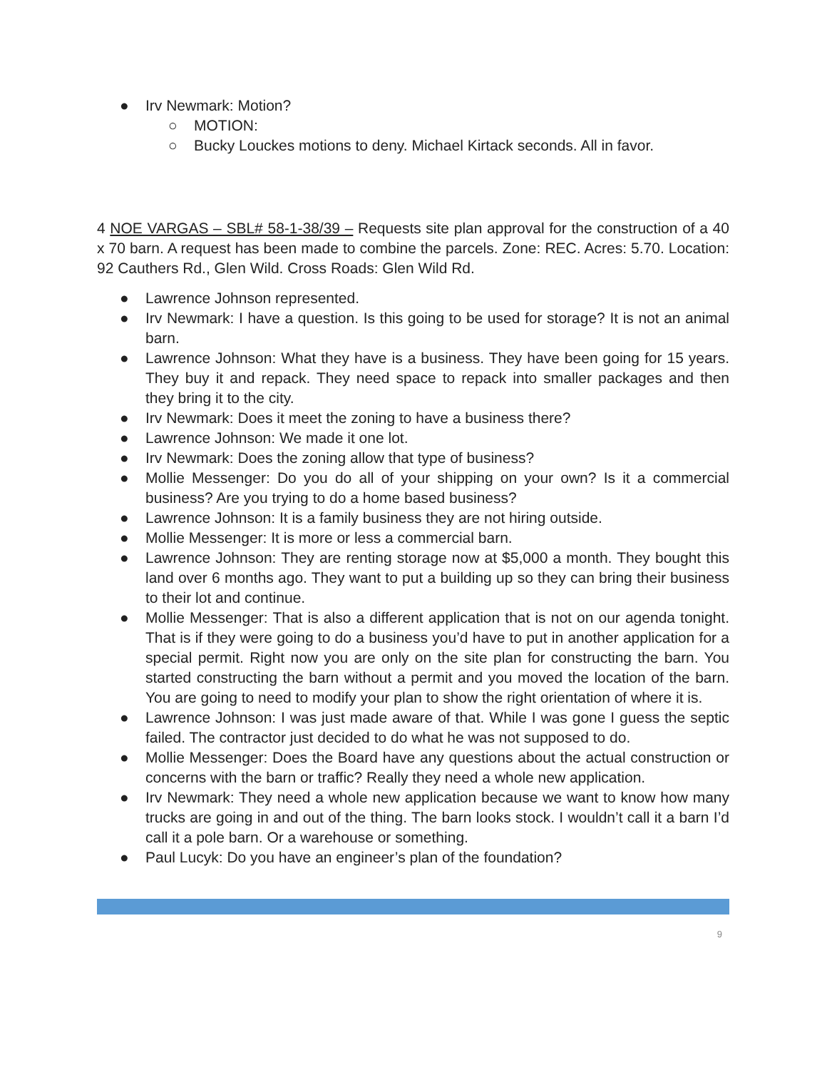● Irv Newmark: Motion?
○ MOTION:
○ Bucky Louckes motions to deny. Michael Kirtack seconds. All in favor.
4 NOE VARGAS – SBL# 58-1-38/39 – Requests site plan approval for the construction of a 40 x 70 barn. A request has been made to combine the parcels. Zone: REC. Acres: 5.70. Location: 92 Cauthers Rd., Glen Wild. Cross Roads: Glen Wild Rd.
● Lawrence Johnson represented.
● Irv Newmark: I have a question. Is this going to be used for storage? It is not an animal barn.
● Lawrence Johnson: What they have is a business. They have been going for 15 years. They buy it and repack. They need space to repack into smaller packages and then they bring it to the city.
● Irv Newmark: Does it meet the zoning to have a business there?
● Lawrence Johnson: We made it one lot.
● Irv Newmark: Does the zoning allow that type of business?
● Mollie Messenger: Do you do all of your shipping on your own? Is it a commercial business? Are you trying to do a home based business?
● Lawrence Johnson: It is a family business they are not hiring outside.
● Mollie Messenger: It is more or less a commercial barn.
● Lawrence Johnson: They are renting storage now at $5,000 a month. They bought this land over 6 months ago. They want to put a building up so they can bring their business to their lot and continue.
● Mollie Messenger: That is also a different application that is not on our agenda tonight. That is if they were going to do a business you’d have to put in another application for a special permit. Right now you are only on the site plan for constructing the barn. You started constructing the barn without a permit and you moved the location of the barn. You are going to need to modify your plan to show the right orientation of where it is.
● Lawrence Johnson: I was just made aware of that. While I was gone I guess the septic failed. The contractor just decided to do what he was not supposed to do.
● Mollie Messenger: Does the Board have any questions about the actual construction or concerns with the barn or traffic? Really they need a whole new application.
● Irv Newmark: They need a whole new application because we want to know how many trucks are going in and out of the thing. The barn looks stock. I wouldn’t call it a barn I’d call it a pole barn. Or a warehouse or something.
● Paul Lucyk: Do you have an engineer’s plan of the foundation?
9